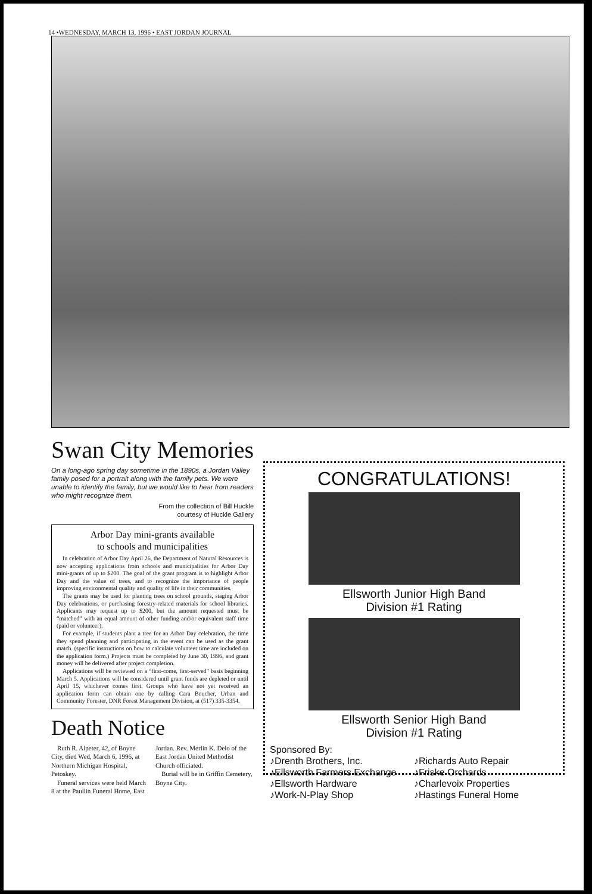14 •WEDNESDAY, MARCH 13, 1996 • EAST JORDAN JOURNAL
Swan City Memories
On a long-ago spring day sometime in the 1890s, a Jordan Valley family posed for a portrait along with the family pets. We were unable to identify the family, but we would like to hear from readers who might recognize them.
From the collection of Bill Huckle
courtesy of Huckle Gallery
Arbor Day mini-grants available
to schools and municipalities
In celebration of Arbor Day April 26, the Department of Natural Resources is now accepting applications from schools and municipalities for Arbor Day mini-grants of up to $200. The goal of the grant program is to highlight Arbor Day and the value of trees, and to recognize the importance of people improving environmental quality and quality of life in their communities.
The grants may be used for planting trees on school grounds, staging Arbor Day celebrations, or purchasing forestry-related materials for school libraries. Applicants may request up to $200, but the amount requested must be “matched” with an equal amount of other funding and/or equivalent staff time (paid or volunteer).
For example, if students plant a tree for an Arbor Day celebration, the time they spend planning and participating in the event can be used as the grant match. (specific instructions on how to calculate volunteer time are included on the application form.) Projects must be completed by June 30, 1996, and grant money will be delivered after project completion.
Applications will be reviewed on a “first-come, first-served” basis beginning March 5. Applications will be considered until grant funds are depleted or until April 15, whichever comes first. Groups who have not yet received an application form can obtain one by calling Cara Boucher, Urban and Community Forester, DNR Forest Management Division, at (517) 335-3354.
Death Notice
Ruth R. Alpeter, 42, of Boyne City, died Wed, March 6, 1996, at Northern Michigan Hospital, Petoskey.
Funeral services were held March 8 at the Paullin Funeral Home, East Jordan. Rev. Merlin K. Delo of the East Jordan United Methodist Church officiated.
Burial will be in Griffin Cemetery, Boyne City.
CONGRATULATIONS!
Ellsworth Junior High Band
Division #1 Rating
Ellsworth Senior High Band
Division #1 Rating
Sponsored By:
♪Drenth Brothers, Inc.
♪Ellsworth Farmers Exchange
♪Ellsworth Hardware
♪Work-N-Play Shop
♪Richards Auto Repair
♪Friske Orchards
♪Charlevoix Properties
♪Hastings Funeral Home